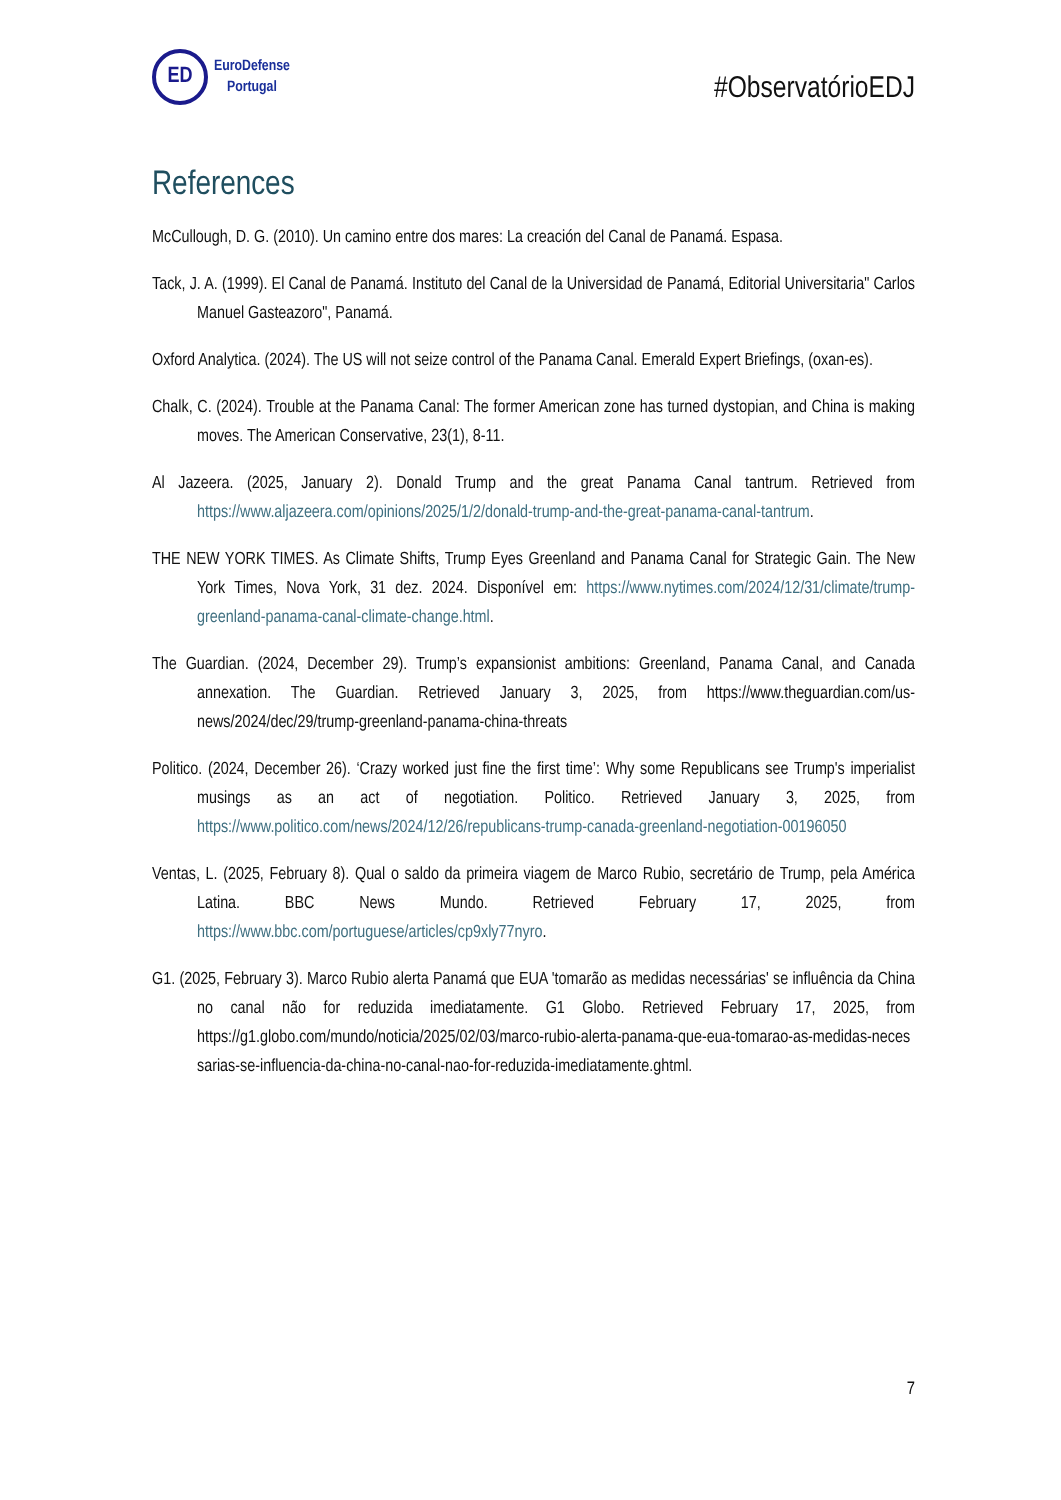ED
EuroDefense
Portugal
#ObservatórioEDJ
References
McCullough, D. G. (2010). Un camino entre dos mares: La creación del Canal de Panamá. Espasa.
Tack, J. A. (1999). El Canal de Panamá. Instituto del Canal de la Universidad de Panamá, Editorial Universitaria" Carlos Manuel Gasteazoro", Panamá.
Oxford Analytica. (2024). The US will not seize control of the Panama Canal. Emerald Expert Briefings, (oxan-es).
Chalk, C. (2024). Trouble at the Panama Canal: The former American zone has turned dystopian, and China is making moves. The American Conservative, 23(1), 8-11.
Al Jazeera. (2025, January 2). Donald Trump and the great Panama Canal tantrum. Retrieved from https://www.aljazeera.com/opinions/2025/1/2/donald-trump-and-the-great-panama-canal-tantrum.
THE NEW YORK TIMES. As Climate Shifts, Trump Eyes Greenland and Panama Canal for Strategic Gain. The New York Times, Nova York, 31 dez. 2024. Disponível em: https://www.nytimes.com/2024/12/31/climate/trump-greenland-panama-canal-climate-change.html.
The Guardian. (2024, December 29). Trump’s expansionist ambitions: Greenland, Panama Canal, and Canada annexation. The Guardian. Retrieved January 3, 2025, from https://www.theguardian.com/us-news/2024/dec/29/trump-greenland-panama-china-threats
Politico. (2024, December 26). ‘Crazy worked just fine the first time’: Why some Republicans see Trump's imperialist musings as an act of negotiation. Politico. Retrieved January 3, 2025, from https://www.politico.com/news/2024/12/26/republicans-trump-canada-greenland-negotiation-00196050
Ventas, L. (2025, February 8). Qual o saldo da primeira viagem de Marco Rubio, secretário de Trump, pela América Latina. BBC News Mundo. Retrieved February 17, 2025, from https://www.bbc.com/portuguese/articles/cp9xly77nyro.
G1. (2025, February 3). Marco Rubio alerta Panamá que EUA 'tomarão as medidas necessárias' se influência da China no canal não for reduzida imediatamente. G1 Globo. Retrieved February 17, 2025, from https://g1.globo.com/mundo/noticia/2025/02/03/marco-rubio-alerta-panama-que-eua-tomarao-as-medidas-neces sarias-se-influencia-da-china-no-canal-nao-for-reduzida-imediatamente.ghtml.
7